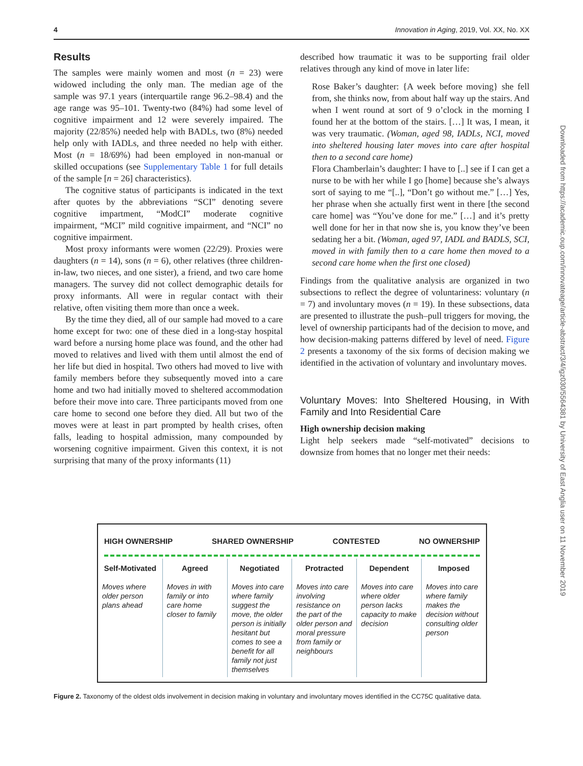4 Innovation in Aging, 2019, Vol. XX, No. XX
Results
The samples were mainly women and most (n = 23) were widowed including the only man. The median age of the sample was 97.1 years (interquartile range 96.2–98.4) and the age range was 95–101. Twenty-two (84%) had some level of cognitive impairment and 12 were severely impaired. The majority (22/85%) needed help with BADLs, two (8%) needed help only with IADLs, and three needed no help with either. Most (n = 18/69%) had been employed in non-manual or skilled occupations (see Supplementary Table 1 for full details of the sample [n = 26] characteristics).
The cognitive status of participants is indicated in the text after quotes by the abbreviations “SCI” denoting severe cognitive impartment, “ModCI” moderate cognitive impairment, “MCI” mild cognitive impairment, and “NCI” no cognitive impairment.
Most proxy informants were women (22/29). Proxies were daughters (n = 14), sons (n = 6), other relatives (three children-in-law, two nieces, and one sister), a friend, and two care home managers. The survey did not collect demographic details for proxy informants. All were in regular contact with their relative, often visiting them more than once a week.
By the time they died, all of our sample had moved to a care home except for two: one of these died in a long-stay hospital ward before a nursing home place was found, and the other had moved to relatives and lived with them until almost the end of her life but died in hospital. Two others had moved to live with family members before they subsequently moved into a care home and two had initially moved to sheltered accommodation before their move into care. Three participants moved from one care home to second one before they died. All but two of the moves were at least in part prompted by health crises, often falls, leading to hospital admission, many compounded by worsening cognitive impairment. Given this context, it is not surprising that many of the proxy informants (11)
described how traumatic it was to be supporting frail older relatives through any kind of move in later life:
Rose Baker’s daughter: {A week before moving} she fell from, she thinks now, from about half way up the stairs. And when I went round at sort of 9 o’clock in the morning I found her at the bottom of the stairs. […] It was, I mean, it was very traumatic. (Woman, aged 98, IADLs, NCI, moved into sheltered housing later moves into care after hospital then to a second care home)
Flora Chamberlain’s daughter: I have to [..] see if I can get a nurse to be with her while I go [home] because she’s always sort of saying to me “[..], “Don’t go without me.” […] Yes, her phrase when she actually first went in there [the second care home] was “You’ve done for me.” […] and it’s pretty well done for her in that now she is, you know they’ve been sedating her a bit. (Woman, aged 97, IADL and BADLS, SCI, moved in with family then to a care home then moved to a second care home when the first one closed)
Findings from the qualitative analysis are organized in two subsections to reflect the degree of voluntariness: voluntary (n = 7) and involuntary moves (n = 19). In these subsections, data are presented to illustrate the push–pull triggers for moving, the level of ownership participants had of the decision to move, and how decision-making patterns differed by level of need. Figure 2 presents a taxonomy of the six forms of decision making we identified in the activation of voluntary and involuntary moves.
Voluntary Moves: Into Sheltered Housing, in With Family and Into Residential Care
High ownership decision making
Light help seekers made “self-motivated” decisions to downsize from homes that no longer met their needs:
HIGH OWNERSHIP SHARED OWNERSHIP CONTESTED NO OWNERSHIP
Self-Motivated
Moves where older person plans ahead
Agreed
Moves in with family or into care home closer to family
Negotiated
Moves into care where family suggest the move, the older person is initially hesitant but comes to see a benefit for all family not just themselves
Protracted
Moves into care involving resistance on the part of the older person and moral pressure from family or neighbours
Dependent
Moves into care where older person lacks capacity to make decision
Imposed
Moves into care where family makes the decision without consulting older person
Figure 2. Taxonomy of the oldest olds involvement in decision making in voluntary and involuntary moves identified in the CC75C qualitative data.
Downloaded from https://academic.oup.com/innovateage/article-abstract/3/4/igz030/5564381 by University of East Anglia user on 11 November 2019